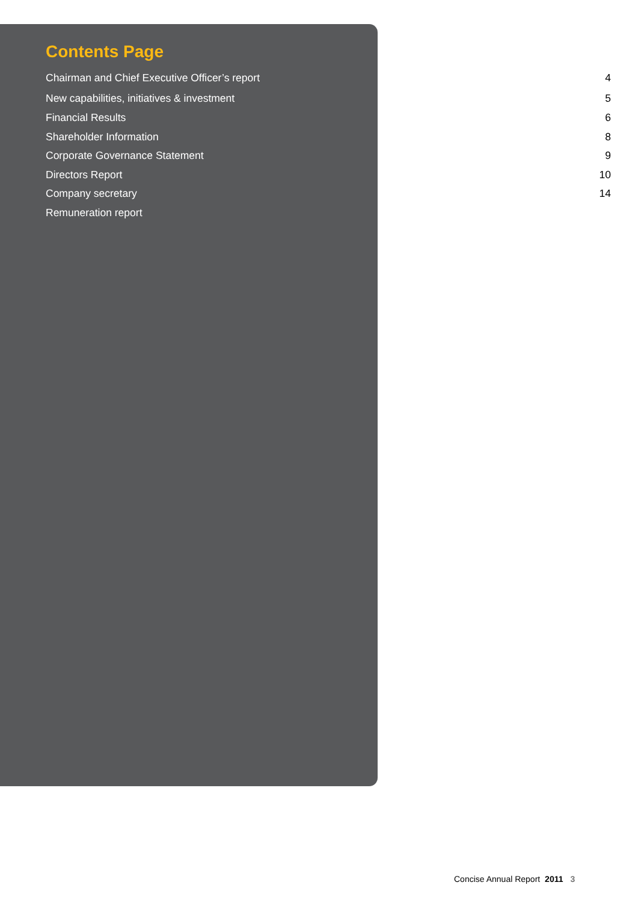Contents Page
Chairman and Chief Executive Officer’s report 4
New capabilities, initiatives & investment 5
Financial Results 6
Shareholder Information 8
Corporate Governance Statement 9
Directors Report 10
Company secretary 14
Remuneration report
Concise Annual Report 2011 3